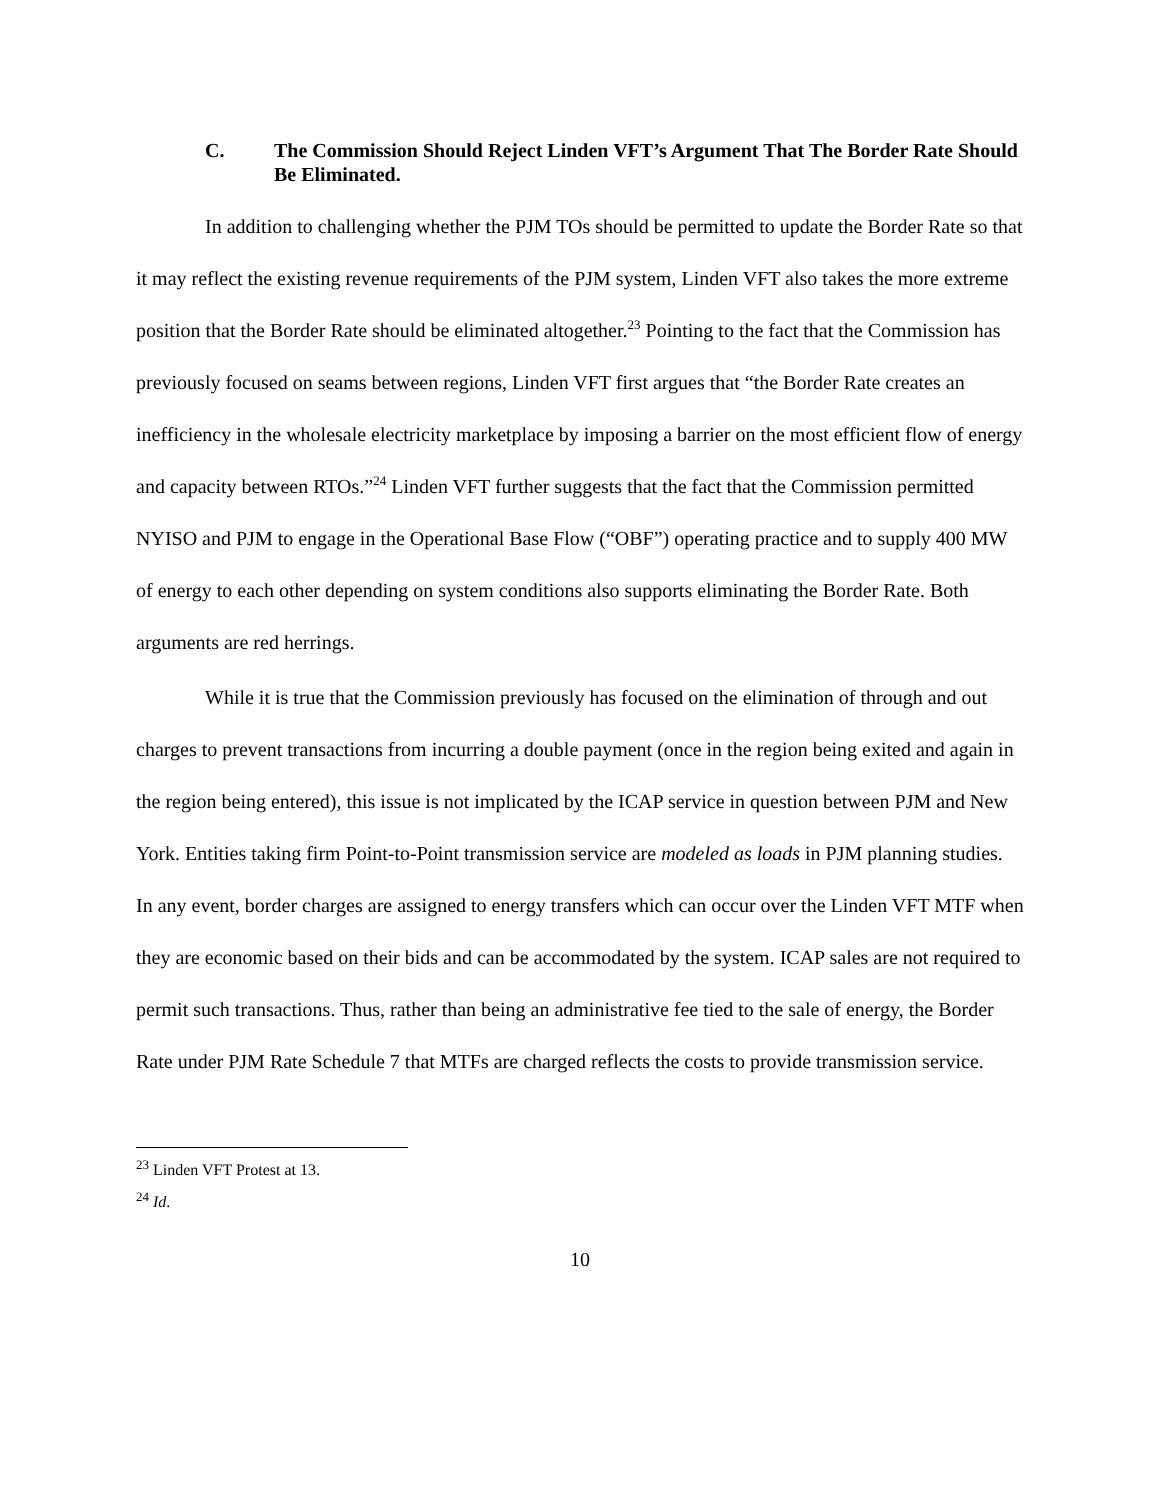C. The Commission Should Reject Linden VFT’s Argument That The Border Rate Should Be Eliminated.
In addition to challenging whether the PJM TOs should be permitted to update the Border Rate so that it may reflect the existing revenue requirements of the PJM system, Linden VFT also takes the more extreme position that the Border Rate should be eliminated altogether.<sup>23</sup> Pointing to the fact that the Commission has previously focused on seams between regions, Linden VFT first argues that “the Border Rate creates an inefficiency in the wholesale electricity marketplace by imposing a barrier on the most efficient flow of energy and capacity between RTOs.”<sup>24</sup> Linden VFT further suggests that the fact that the Commission permitted NYISO and PJM to engage in the Operational Base Flow (“OBF”) operating practice and to supply 400 MW of energy to each other depending on system conditions also supports eliminating the Border Rate. Both arguments are red herrings.
While it is true that the Commission previously has focused on the elimination of through and out charges to prevent transactions from incurring a double payment (once in the region being exited and again in the region being entered), this issue is not implicated by the ICAP service in question between PJM and New York. Entities taking firm Point-to-Point transmission service are modeled as loads in PJM planning studies. In any event, border charges are assigned to energy transfers which can occur over the Linden VFT MTF when they are economic based on their bids and can be accommodated by the system. ICAP sales are not required to permit such transactions. Thus, rather than being an administrative fee tied to the sale of energy, the Border Rate under PJM Rate Schedule 7 that MTFs are charged reflects the costs to provide transmission service.
<sup>23</sup> Linden VFT Protest at 13.
<sup>24</sup> Id.
10